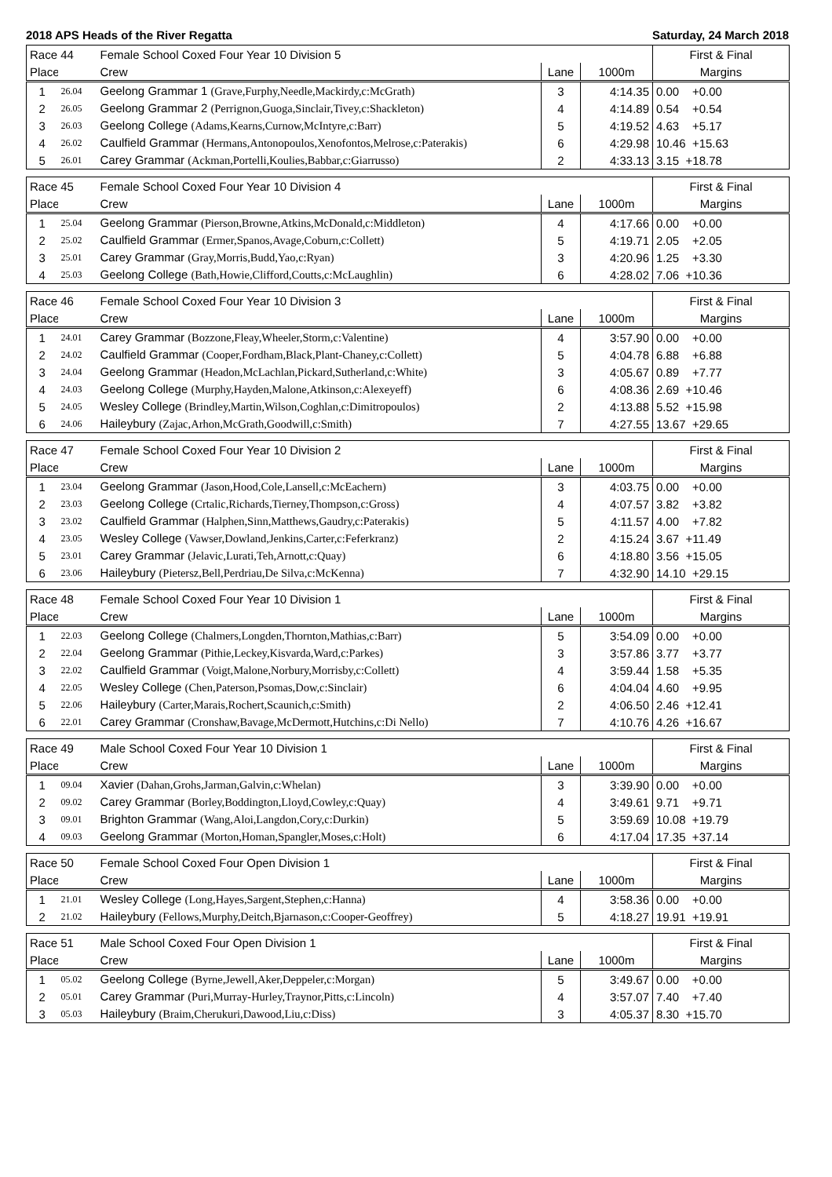2018 APS Heads of the River Regatta Saturday, 24 March 2018
| Race 44 | | Female School Coxed Four Year 10 Division 5 | | | First & Final |
| Place | | Crew | Lane | 1000m | Margins |
| 1 | 26.04 | Geelong Grammar 1 (Grave,Furphy,Needle,Mackirdy,c:McGrath) | 3 | 4:14.35 | 0.00 +0.00 |
| 2 | 26.05 | Geelong Grammar 2 (Perrignon,Guoga,Sinclair,Tivey,c:Shackleton) | 4 | 4:14.89 | 0.54 +0.54 |
| 3 | 26.03 | Geelong College (Adams,Kearns,Curnow,McIntyre,c:Barr) | 5 | 4:19.52 | 4.63 +5.17 |
| 4 | 26.02 | Caulfield Grammar (Hermans,Antonopoulos,Xenofontos,Melrose,c:Paterakis) | 6 | 4:29.98 | 10.46 +15.63 |
| 5 | 26.01 | Carey Grammar (Ackman,Portelli,Koulies,Babbar,c:Giarrusso) | 2 | 4:33.13 | 3.15 +18.78 |
| Race 45 | | Female School Coxed Four Year 10 Division 4 | | | First & Final |
| Place | | Crew | Lane | 1000m | Margins |
| 1 | 25.04 | Geelong Grammar (Pierson,Browne,Atkins,McDonald,c:Middleton) | 4 | 4:17.66 | 0.00 +0.00 |
| 2 | 25.02 | Caulfield Grammar (Ermer,Spanos,Avage,Coburn,c:Collett) | 5 | 4:19.71 | 2.05 +2.05 |
| 3 | 25.01 | Carey Grammar (Gray,Morris,Budd,Yao,c:Ryan) | 3 | 4:20.96 | 1.25 +3.30 |
| 4 | 25.03 | Geelong College (Bath,Howie,Clifford,Coutts,c:McLaughlin) | 6 | 4:28.02 | 7.06 +10.36 |
| Race 46 | | Female School Coxed Four Year 10 Division 3 | | | First & Final |
| Place | | Crew | Lane | 1000m | Margins |
| 1 | 24.01 | Carey Grammar (Bozzone,Fleay,Wheeler,Storm,c:Valentine) | 4 | 3:57.90 | 0.00 +0.00 |
| 2 | 24.02 | Caulfield Grammar (Cooper,Fordham,Black,Plant-Chaney,c:Collett) | 5 | 4:04.78 | 6.88 +6.88 |
| 3 | 24.04 | Geelong Grammar (Headon,McLachlan,Pickard,Sutherland,c:White) | 3 | 4:05.67 | 0.89 +7.77 |
| 4 | 24.03 | Geelong College (Murphy,Hayden,Malone,Atkinson,c:Alexeyeff) | 6 | 4:08.36 | 2.69 +10.46 |
| 5 | 24.05 | Wesley College (Brindley,Martin,Wilson,Coghlan,c:Dimitropoulos) | 2 | 4:13.88 | 5.52 +15.98 |
| 6 | 24.06 | Haileybury (Zajac,Arhon,McGrath,Goodwill,c:Smith) | 7 | 4:27.55 | 13.67 +29.65 |
| Race 47 | | Female School Coxed Four Year 10 Division 2 | | | First & Final |
| Place | | Crew | Lane | 1000m | Margins |
| 1 | 23.04 | Geelong Grammar (Jason,Hood,Cole,Lansell,c:McEachern) | 3 | 4:03.75 | 0.00 +0.00 |
| 2 | 23.03 | Geelong College (Crtalic,Richards,Tierney,Thompson,c:Gross) | 4 | 4:07.57 | 3.82 +3.82 |
| 3 | 23.02 | Caulfield Grammar (Halphen,Sinn,Matthews,Gaudry,c:Paterakis) | 5 | 4:11.57 | 4.00 +7.82 |
| 4 | 23.05 | Wesley College (Vawser,Dowland,Jenkins,Carter,c:Feferkranz) | 2 | 4:15.24 | 3.67 +11.49 |
| 5 | 23.01 | Carey Grammar (Jelavic,Lurati,Teh,Arnott,c:Quay) | 6 | 4:18.80 | 3.56 +15.05 |
| 6 | 23.06 | Haileybury (Pietersz,Bell,Perdriau,De Silva,c:McKenna) | 7 | 4:32.90 | 14.10 +29.15 |
| Race 48 | | Female School Coxed Four Year 10 Division 1 | | | First & Final |
| Place | | Crew | Lane | 1000m | Margins |
| 1 | 22.03 | Geelong College (Chalmers,Longden,Thornton,Mathias,c:Barr) | 5 | 3:54.09 | 0.00 +0.00 |
| 2 | 22.04 | Geelong Grammar (Pithie,Leckey,Kisvarda,Ward,c:Parkes) | 3 | 3:57.86 | 3.77 +3.77 |
| 3 | 22.02 | Caulfield Grammar (Voigt,Malone,Norbury,Morrisby,c:Collett) | 4 | 3:59.44 | 1.58 +5.35 |
| 4 | 22.05 | Wesley College (Chen,Paterson,Psomas,Dow,c:Sinclair) | 6 | 4:04.04 | 4.60 +9.95 |
| 5 | 22.06 | Haileybury (Carter,Marais,Rochert,Scaunich,c:Smith) | 2 | 4:06.50 | 2.46 +12.41 |
| 6 | 22.01 | Carey Grammar (Cronshaw,Bavage,McDermott,Hutchins,c:Di Nello) | 7 | 4:10.76 | 4.26 +16.67 |
| Race 49 | | Male School Coxed Four Year 10 Division 1 | | | First & Final |
| Place | | Crew | Lane | 1000m | Margins |
| 1 | 09.04 | Xavier (Dahan,Grohs,Jarman,Galvin,c:Whelan) | 3 | 3:39.90 | 0.00 +0.00 |
| 2 | 09.02 | Carey Grammar (Borley,Boddington,Lloyd,Cowley,c:Quay) | 4 | 3:49.61 | 9.71 +9.71 |
| 3 | 09.01 | Brighton Grammar (Wang,Aloi,Langdon,Cory,c:Durkin) | 5 | 3:59.69 | 10.08 +19.79 |
| 4 | 09.03 | Geelong Grammar (Morton,Homan,Spangler,Moses,c:Holt) | 6 | 4:17.04 | 17.35 +37.14 |
| Race 50 | | Female School Coxed Four Open Division 1 | | | First & Final |
| Place | | Crew | Lane | 1000m | Margins |
| 1 | 21.01 | Wesley College (Long,Hayes,Sargent,Stephen,c:Hanna) | 4 | 3:58.36 | 0.00 +0.00 |
| 2 | 21.02 | Haileybury (Fellows,Murphy,Deitch,Bjarnason,c:Cooper-Geoffrey) | 5 | 4:18.27 | 19.91 +19.91 |
| Race 51 | | Male School Coxed Four Open Division 1 | | | First & Final |
| Place | | Crew | Lane | 1000m | Margins |
| 1 | 05.02 | Geelong College (Byrne,Jewell,Aker,Deppeler,c:Morgan) | 5 | 3:49.67 | 0.00 +0.00 |
| 2 | 05.01 | Carey Grammar (Puri,Murray-Hurley,Traynor,Pitts,c:Lincoln) | 4 | 3:57.07 | 7.40 +7.40 |
| 3 | 05.03 | Haileybury (Braim,Cherukuri,Dawood,Liu,c:Diss) | 3 | 4:05.37 | 8.30 +15.70 |